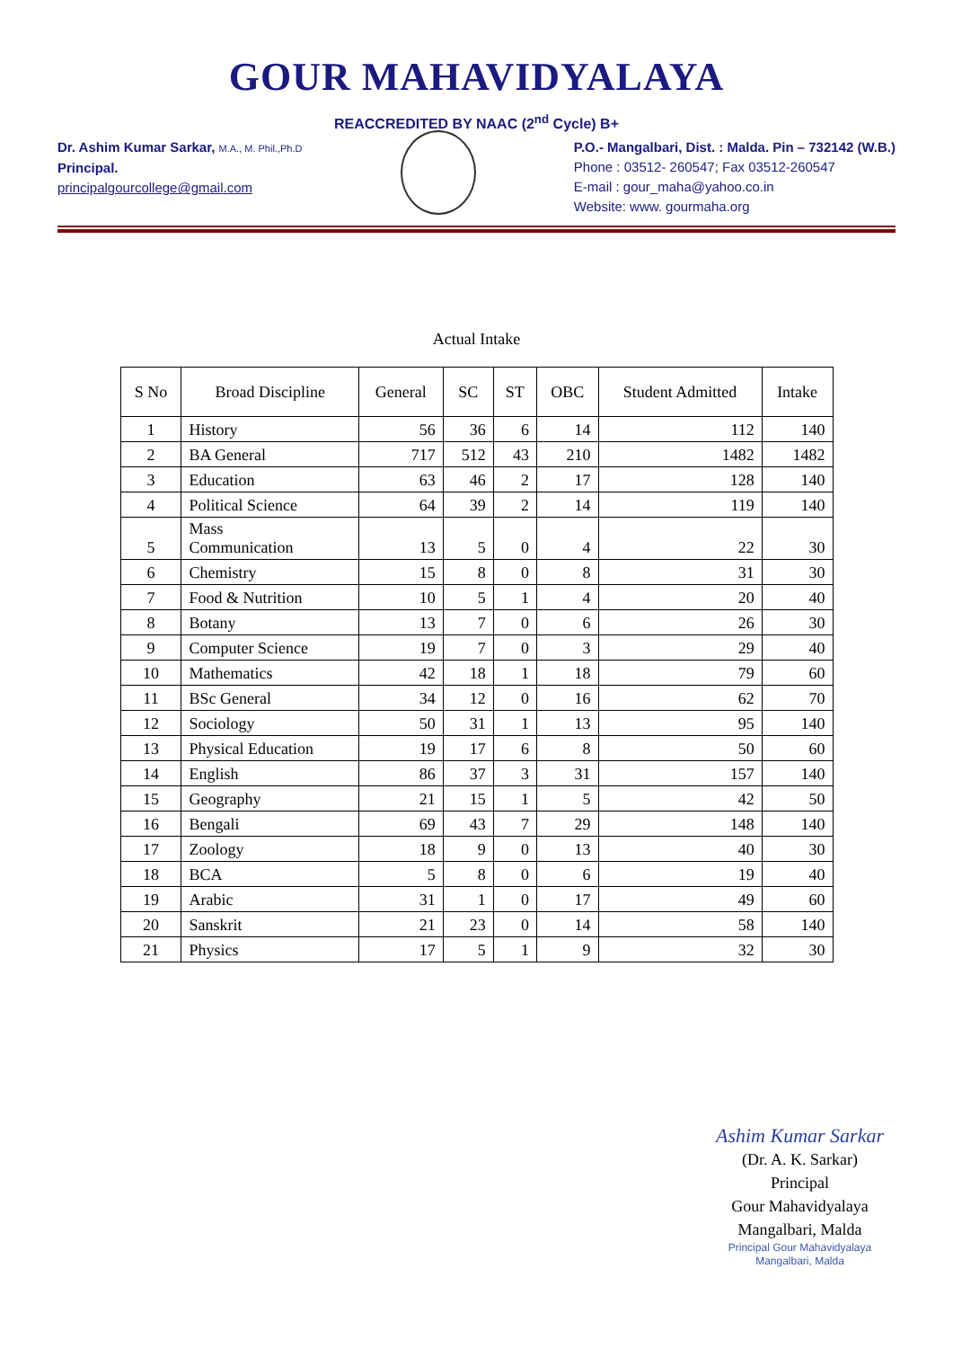GOUR MAHAVIDYALAYA
REACCREDITED BY NAAC (2<sup>nd</sup> Cycle) B+
Dr. Ashim Kumar Sarkar, M.A., M. Phil.,Ph.D
Principal.
principalgourcollege@gmail.com
P.O.- Mangalbari, Dist. : Malda. Pin – 732142 (W.B.)
Phone : 03512- 260547; Fax 03512-260547
E-mail : gour_maha@yahoo.co.in
Website: www. gourmaha.org
Actual Intake
| S No | Broad Discipline | General | SC | ST | OBC | Student Admitted | Intake |
| --- | --- | --- | --- | --- | --- | --- | --- |
| 1 | History | 56 | 36 | 6 | 14 | 112 | 140 |
| 2 | BA General | 717 | 512 | 43 | 210 | 1482 | 1482 |
| 3 | Education | 63 | 46 | 2 | 17 | 128 | 140 |
| 4 | Political Science | 64 | 39 | 2 | 14 | 119 | 140 |
| 5 | Mass Communication | 13 | 5 | 0 | 4 | 22 | 30 |
| 6 | Chemistry | 15 | 8 | 0 | 8 | 31 | 30 |
| 7 | Food & Nutrition | 10 | 5 | 1 | 4 | 20 | 40 |
| 8 | Botany | 13 | 7 | 0 | 6 | 26 | 30 |
| 9 | Computer Science | 19 | 7 | 0 | 3 | 29 | 40 |
| 10 | Mathematics | 42 | 18 | 1 | 18 | 79 | 60 |
| 11 | BSc General | 34 | 12 | 0 | 16 | 62 | 70 |
| 12 | Sociology | 50 | 31 | 1 | 13 | 95 | 140 |
| 13 | Physical Education | 19 | 17 | 6 | 8 | 50 | 60 |
| 14 | English | 86 | 37 | 3 | 31 | 157 | 140 |
| 15 | Geography | 21 | 15 | 1 | 5 | 42 | 50 |
| 16 | Bengali | 69 | 43 | 7 | 29 | 148 | 140 |
| 17 | Zoology | 18 | 9 | 0 | 13 | 40 | 30 |
| 18 | BCA | 5 | 8 | 0 | 6 | 19 | 40 |
| 19 | Arabic | 31 | 1 | 0 | 17 | 49 | 60 |
| 20 | Sanskrit | 21 | 23 | 0 | 14 | 58 | 140 |
| 21 | Physics | 17 | 5 | 1 | 9 | 32 | 30 |
Ashim Kumar Sarkar
(Dr. A. K. Sarkar)
Principal
Gour Mahavidyalaya
Mangalbari, Malda
Principal Gour Mahavidyalaya Mangalbari, Malda